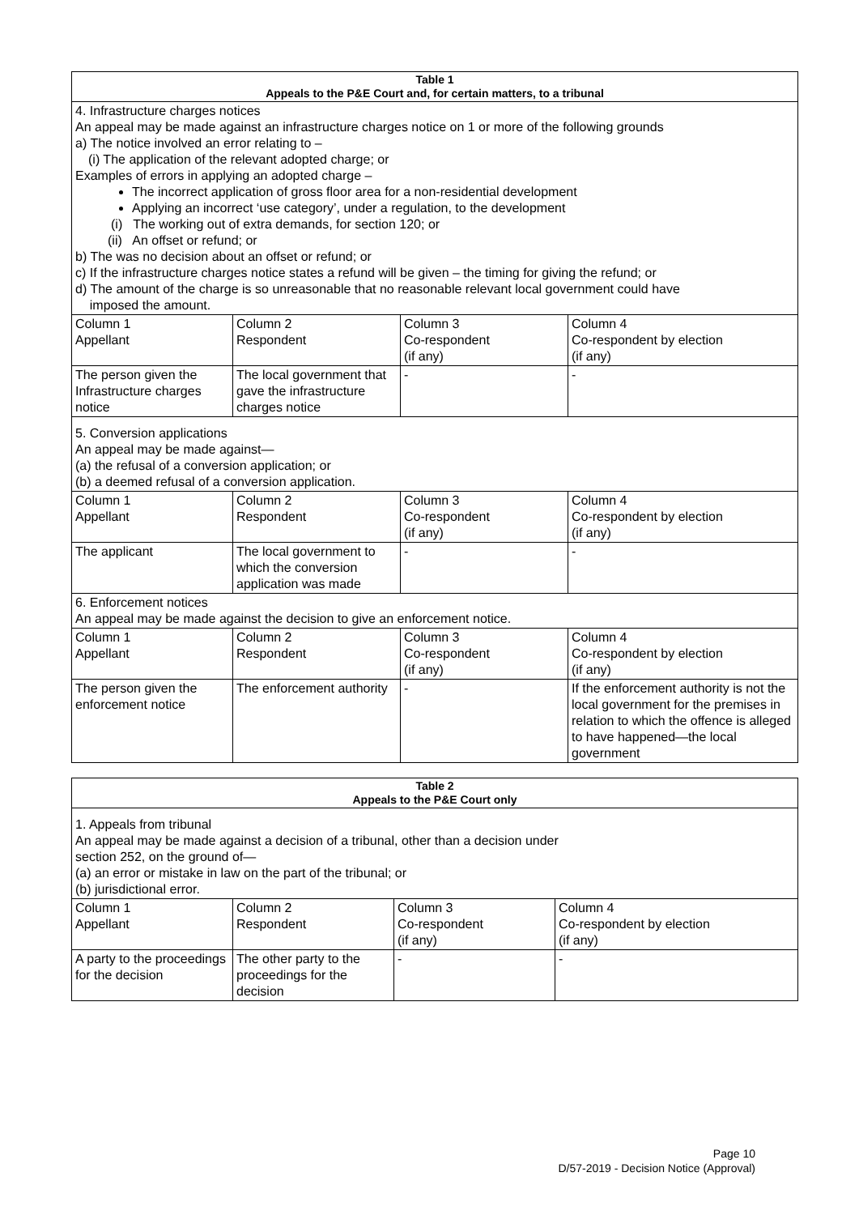| Table 1 Appeals to the P&E Court and, for certain matters, to a tribunal | | | |
| --- | --- | --- | --- |
| 4. Infrastructure charges notices An appeal may be made against an infrastructure charges notice on 1 or more of the following grounds a) The notice involved an error relating to – (i) The application of the relevant adopted charge; or Examples of errors in applying an adopted charge – The incorrect application of gross floor area for a non-residential development Applying an incorrect ‘use category’, under a regulation, to the development (i) The working out of extra demands, for section 120; or (ii) An offset or refund; or b) The was no decision about an offset or refund; or c) If the infrastructure charges notice states a refund will be given – the timing for giving the refund; or d) The amount of the charge is so unreasonable that no reasonable relevant local government could have imposed the amount. | | | |
| Column 1 Appellant | Column 2 Respondent | Column 3 Co-respondent (if any) | Column 4 Co-respondent by election (if any) |
| The person given the Infrastructure charges notice | The local government that gave the infrastructure charges notice | - | - |
| 5. Conversion applications An appeal may be made against— (a) the refusal of a conversion application; or (b) a deemed refusal of a conversion application. | | | |
| Column 1 Appellant | Column 2 Respondent | Column 3 Co-respondent (if any) | Column 4 Co-respondent by election (if any) |
| The applicant | The local government to which the conversion application was made | - | - |
| 6. Enforcement notices An appeal may be made against the decision to give an enforcement notice. | | | |
| Column 1 Appellant | Column 2 Respondent | Column 3 Co-respondent (if any) | Column 4 Co-respondent by election (if any) |
| The person given the enforcement notice | The enforcement authority | - | If the enforcement authority is not the local government for the premises in relation to which the offence is alleged to have happened—the local government |
| Table 2 Appeals to the P&E Court only | | | |
| --- | --- | --- | --- |
| 1. Appeals from tribunal An appeal may be made against a decision of a tribunal, other than a decision under section 252, on the ground of— (a) an error or mistake in law on the part of the tribunal; or (b) jurisdictional error. | | | |
| Column 1 Appellant | Column 2 Respondent | Column 3 Co-respondent (if any) | Column 4 Co-respondent by election (if any) |
| A party to the proceedings for the decision | The other party to the proceedings for the decision | - | - |
Page 10
D/57-2019 - Decision Notice (Approval)